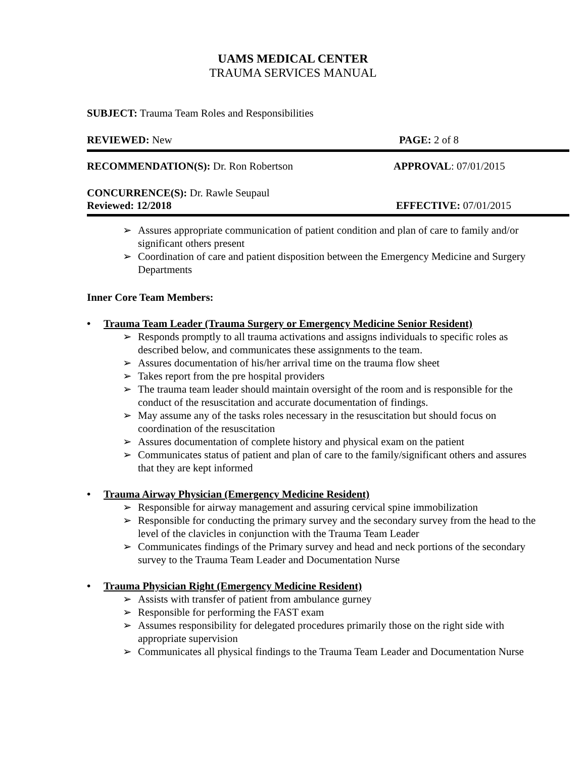UAMS MEDICAL CENTER
TRAUMA SERVICES MANUAL
SUBJECT: Trauma Team Roles and Responsibilities
REVIEWED: New PAGE: 2 of 8
RECOMMENDATION(S): Dr. Ron Robertson APPROVAL: 07/01/2015
CONCURRENCE(S): Dr. Rawle Seupaul
Reviewed: 12/2018 EFFECTIVE: 07/01/2015
➢ Assures appropriate communication of patient condition and plan of care to family and/or significant others present
➢ Coordination of care and patient disposition between the Emergency Medicine and Surgery Departments
Inner Core Team Members:
• Trauma Team Leader (Trauma Surgery or Emergency Medicine Senior Resident)
➢ Responds promptly to all trauma activations and assigns individuals to specific roles as described below, and communicates these assignments to the team.
➢ Assures documentation of his/her arrival time on the trauma flow sheet
➢ Takes report from the pre hospital providers
➢ The trauma team leader should maintain oversight of the room and is responsible for the conduct of the resuscitation and accurate documentation of findings.
➢ May assume any of the tasks roles necessary in the resuscitation but should focus on coordination of the resuscitation
➢ Assures documentation of complete history and physical exam on the patient
➢ Communicates status of patient and plan of care to the family/significant others and assures that they are kept informed
• Trauma Airway Physician (Emergency Medicine Resident)
➢ Responsible for airway management and assuring cervical spine immobilization
➢ Responsible for conducting the primary survey and the secondary survey from the head to the level of the clavicles in conjunction with the Trauma Team Leader
➢ Communicates findings of the Primary survey and head and neck portions of the secondary survey to the Trauma Team Leader and Documentation Nurse
• Trauma Physician Right (Emergency Medicine Resident)
➢ Assists with transfer of patient from ambulance gurney
➢ Responsible for performing the FAST exam
➢ Assumes responsibility for delegated procedures primarily those on the right side with appropriate supervision
➢ Communicates all physical findings to the Trauma Team Leader and Documentation Nurse